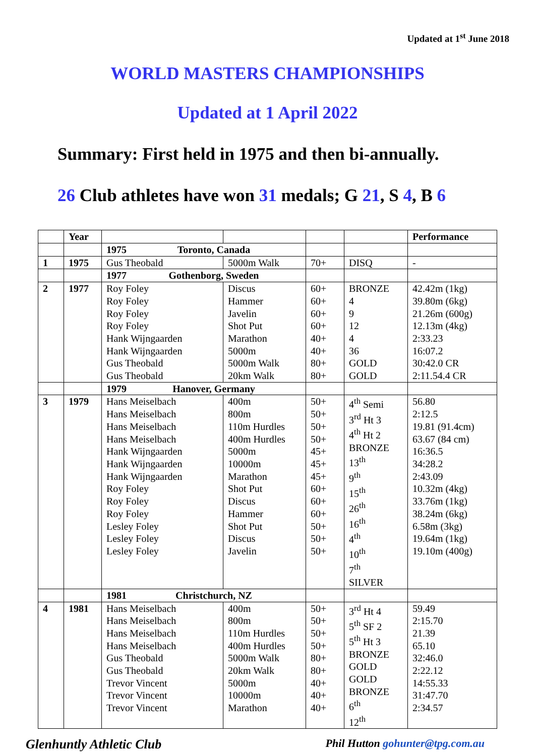Updated at 1<sup>st</sup> June 2018
WORLD MASTERS CHAMPIONSHIPS
Updated at 1 April 2022
Summary: First held in 1975 and then bi-annually.
26 Club athletes have won 31 medals; G 21, S 4, B 6
| | Year | | | | | Performance |
| --- | --- | --- | --- | --- | --- | --- |
| | | 1975 Toronto, Canada | | | | |
| 1 | 1975 | Gus Theobald | 5000m Walk | 70+ | DISQ | - |
| | | 1977 Gothenborg, Sweden | | | | |
| 2 | 1977 | Roy Foley Roy Foley Roy Foley Roy Foley Hank Wijngaarden Hank Wijngaarden Gus Theobald Gus Theobald | Discus Hammer Javelin Shot Put Marathon 5000m 5000m Walk 20km Walk | 60+ 60+ 60+ 60+ 40+ 40+ 80+ 80+ | BRONZE 4 9 12 4 36 GOLD GOLD | 42.42m (1kg) 39.80m (6kg) 21.26m (600g) 12.13m (4kg) 2:33.23 16:07.2 30:42.0 CR 2:11.54.4 CR |
| | | 1979 Hanover, Germany | | | | |
| 3 | 1979 | Hans Meiselbach Hans Meiselbach Hans Meiselbach Hans Meiselbach Hank Wijngaarden Hank Wijngaarden Hank Wijngaarden Roy Foley Roy Foley Roy Foley Lesley Foley Lesley Foley Lesley Foley | 400m 800m 110m Hurdles 400m Hurdles 5000m 10000m Marathon Shot Put Discus Hammer Shot Put Discus Javelin | 50+ 50+ 50+ 50+ 45+ 45+ 45+ 60+ 60+ 60+ 50+ 50+ 50+ | 4<sup>th</sup> Semi 3<sup>rd</sup> Ht 3 4<sup>th</sup> Ht 2 BRONZE 13<sup>th</sup> 9<sup>th</sup> 15<sup>th</sup> 26<sup>th</sup> 16<sup>th</sup> 4<sup>th</sup> 10<sup>th</sup> 7<sup>th</sup> SILVER | 56.80 2:12.5 19.81 (91.4cm) 63.67 (84 cm) 16:36.5 34:28.2 2:43.09 10.32m (4kg) 33.76m (1kg) 38.24m (6kg) 6.58m (3kg) 19.64m (1kg) 19.10m (400g) |
| | | 1981 Christchurch, NZ | | | | |
| 4 | 1981 | Hans Meiselbach Hans Meiselbach Hans Meiselbach Hans Meiselbach Gus Theobald Gus Theobald Trevor Vincent Trevor Vincent Trevor Vincent | 400m 800m 110m Hurdles 400m Hurdles 5000m Walk 20km Walk 5000m 10000m Marathon | 50+ 50+ 50+ 50+ 80+ 80+ 40+ 40+ 40+ | 3<sup>rd</sup> Ht 4 5<sup>th</sup> SF 2 5<sup>th</sup> Ht 3 BRONZE GOLD GOLD BRONZE 6<sup>th</sup> 12<sup>th</sup> | 59.49 2:15.70 21.39 65.10 32:46.0 2:22.12 14:55.33 31:47.70 2:34.57 |
Glenhuntly Athletic Club Phil Hutton gohunter@tpg.com.au